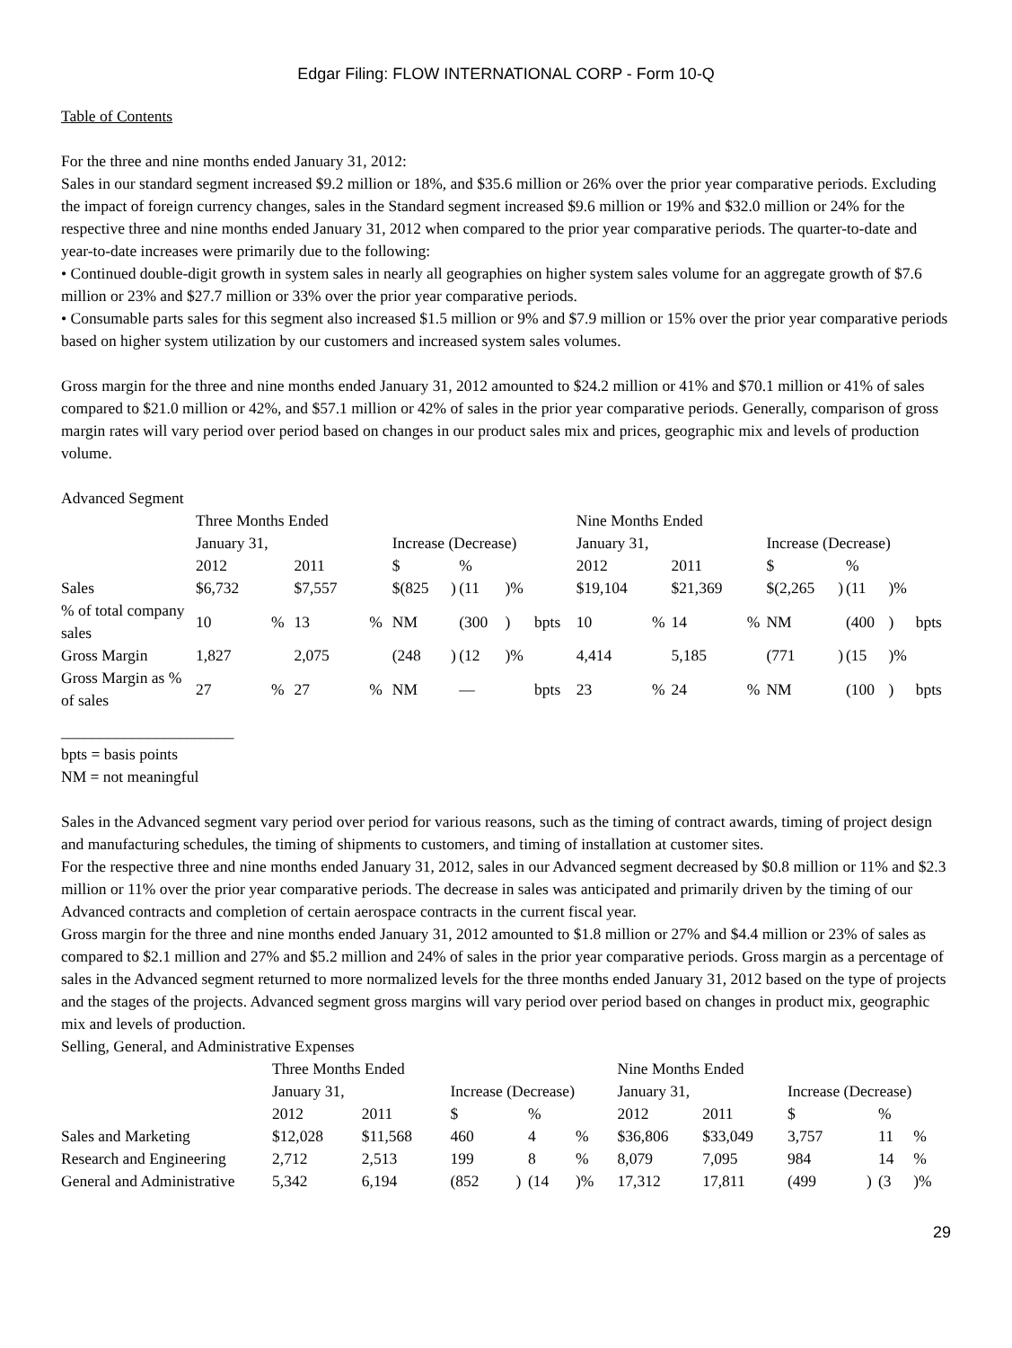Edgar Filing: FLOW INTERNATIONAL CORP - Form 10-Q
Table of Contents
For the three and nine months ended January 31, 2012:
Sales in our standard segment increased $9.2 million or 18%, and $35.6 million or 26% over the prior year comparative periods. Excluding the impact of foreign currency changes, sales in the Standard segment increased $9.6 million or 19% and $32.0 million or 24% for the respective three and nine months ended January 31, 2012 when compared to the prior year comparative periods. The quarter-to-date and year-to-date increases were primarily due to the following:
• Continued double-digit growth in system sales in nearly all geographies on higher system sales volume for an aggregate growth of $7.6 million or 23% and $27.7 million or 33% over the prior year comparative periods.
• Consumable parts sales for this segment also increased $1.5 million or 9% and $7.9 million or 15% over the prior year comparative periods based on higher system utilization by our customers and increased system sales volumes.
Gross margin for the three and nine months ended January 31, 2012 amounted to $24.2 million or 41% and $70.1 million or 41% of sales compared to $21.0 million or 42%, and $57.1 million or 42% of sales in the prior year comparative periods. Generally, comparison of gross margin rates will vary period over period based on changes in our product sales mix and prices, geographic mix and levels of production volume.
Advanced Segment
| | Three Months Ended | | | | | | | | | Nine Months Ended | | | | | | | | |
| | January 31, | | | | Increase (Decrease) | | | | | January 31, | | | | Increase (Decrease) | | | | |
| | 2012 | | 2011 | | $ | | % | | | 2012 | | 2011 | | $ | | % | | |
| Sales | $6,732 | | $7,557 | | $(825 | ) | (11 | )% | | $19,104 | | $21,369 | | $(2,265 | ) | (11 | )% | |
| % of total company sales | 10 | % | 13 | % | NM | | (300 | ) | bpts | 10 | % | 14 | % | NM | | (400 | ) | bpts |
| Gross Margin | 1,827 | | 2,075 | | (248 | ) | (12 | )% | | 4,414 | | 5,185 | | (771 | ) | (15 | )% | |
| Gross Margin as % of sales | 27 | % | 27 | % | NM | | — | | bpts | 23 | % | 24 | % | NM | | (100 | ) | bpts |
______________________
bpts = basis points
NM = not meaningful
Sales in the Advanced segment vary period over period for various reasons, such as the timing of contract awards, timing of project design and manufacturing schedules, the timing of shipments to customers, and timing of installation at customer sites.
For the respective three and nine months ended January 31, 2012, sales in our Advanced segment decreased by $0.8 million or 11% and $2.3 million or 11% over the prior year comparative periods. The decrease in sales was anticipated and primarily driven by the timing of our Advanced contracts and completion of certain aerospace contracts in the current fiscal year.
Gross margin for the three and nine months ended January 31, 2012 amounted to $1.8 million or 27% and $4.4 million or 23% of sales as compared to $2.1 million and 27% and $5.2 million and 24% of sales in the prior year comparative periods. Gross margin as a percentage of sales in the Advanced segment returned to more normalized levels for the three months ended January 31, 2012 based on the type of projects and the stages of the projects. Advanced segment gross margins will vary period over period based on changes in product mix, geographic mix and levels of production.
Selling, General, and Administrative Expenses
| | Three Months Ended | | | | | | | Nine Months Ended | | | | | | |
| | January 31, | | Increase (Decrease) | | | | | January 31, | | Increase (Decrease) | | | | |
| | 2012 | 2011 | $ | | % | | | 2012 | 2011 | $ | | % | | |
| Sales and Marketing | $12,028 | $11,568 | 460 | | 4 | % | | $36,806 | $33,049 | 3,757 | | 11 | % | |
| Research and Engineering | 2,712 | 2,513 | 199 | | 8 | % | | 8,079 | 7,095 | 984 | | 14 | % | |
| General and Administrative | 5,342 | 6,194 | (852 | ) | (14 | )% | | 17,312 | 17,811 | (499 | ) | (3 | )% | |
29